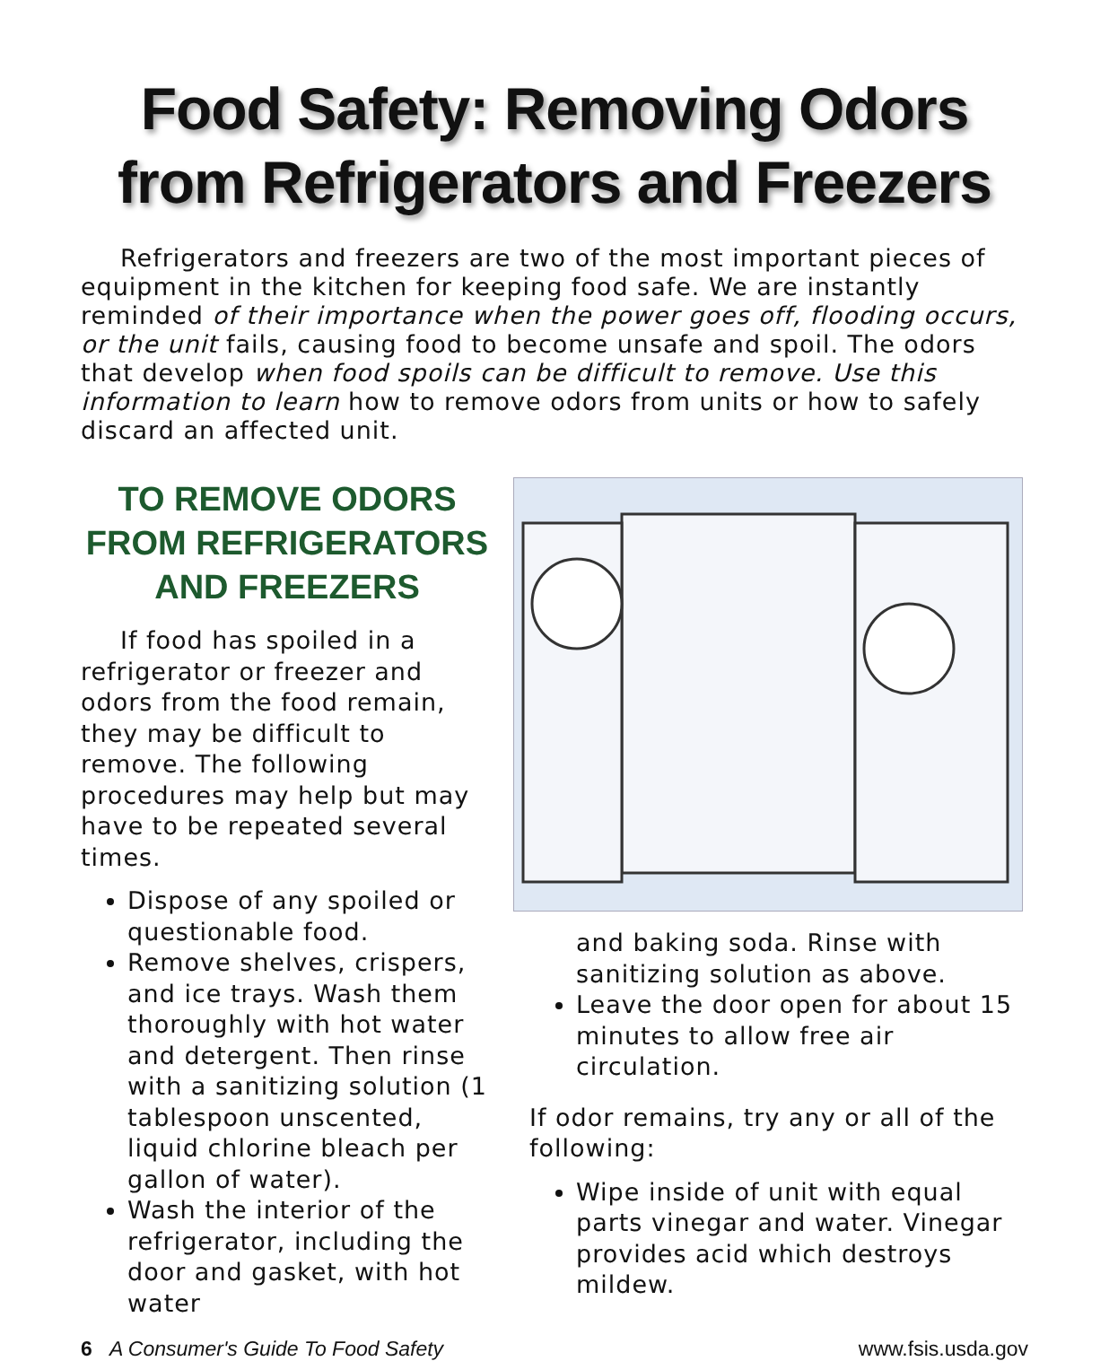Food Safety: Removing Odors from Refrigerators and Freezers
Refrigerators and freezers are two of the most important pieces of equipment in the kitchen for keeping food safe. We are instantly reminded of their importance when the power goes off, flooding occurs, or the unit fails, causing food to become unsafe and spoil. The odors that develop when food spoils can be difficult to remove. Use this information to learn how to remove odors from units or how to safely discard an affected unit.
TO REMOVE ODORS FROM REFRIGERATORS AND FREEZERS
If food has spoiled in a refrigerator or freezer and odors from the food remain, they may be difficult to remove. The following procedures may help but may have to be repeated several times.
Dispose of any spoiled or questionable food.
Remove shelves, crispers, and ice trays. Wash them thoroughly with hot water and detergent. Then rinse with a sanitizing solution (1 tablespoon unscented, liquid chlorine bleach per gallon of water).
Wash the interior of the refrigerator, including the door and gasket, with hot water
and baking soda. Rinse with sanitizing solution as above.
Leave the door open for about 15 minutes to allow free air circulation.
If odor remains, try any or all of the following:
Wipe inside of unit with equal parts vinegar and water. Vinegar provides acid which destroys mildew.
6 A Consumer's Guide To Food Safety www.fsis.usda.gov